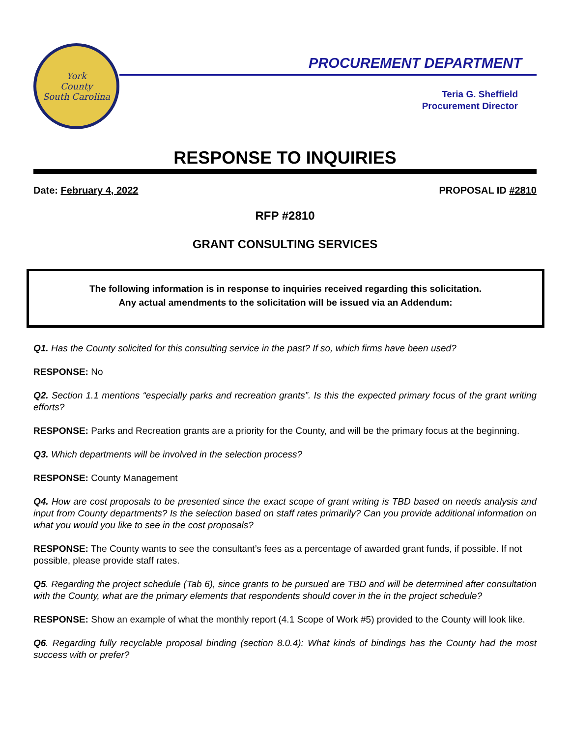York
County
South Carolina
PROCUREMENT DEPARTMENT
Teria G. Sheffield
Procurement Director
RESPONSE TO INQUIRIES
Date: February 4, 2022 PROPOSAL ID #2810
RFP #2810
GRANT CONSULTING SERVICES
The following information is in response to inquiries received regarding this solicitation.
Any actual amendments to the solicitation will be issued via an Addendum:
Q1. Has the County solicited for this consulting service in the past? If so, which firms have been used?
RESPONSE: No
Q2. Section 1.1 mentions “especially parks and recreation grants”. Is this the expected primary focus of the grant writing efforts?
RESPONSE: Parks and Recreation grants are a priority for the County, and will be the primary focus at the beginning.
Q3. Which departments will be involved in the selection process?
RESPONSE: County Management
Q4. How are cost proposals to be presented since the exact scope of grant writing is TBD based on needs analysis and input from County departments? Is the selection based on staff rates primarily? Can you provide additional information on what you would you like to see in the cost proposals?
RESPONSE: The County wants to see the consultant’s fees as a percentage of awarded grant funds, if possible. If not possible, please provide staff rates.
Q5. Regarding the project schedule (Tab 6), since grants to be pursued are TBD and will be determined after consultation with the County, what are the primary elements that respondents should cover in the in the project schedule?
RESPONSE: Show an example of what the monthly report (4.1 Scope of Work #5) provided to the County will look like.
Q6. Regarding fully recyclable proposal binding (section 8.0.4): What kinds of bindings has the County had the most success with or prefer?